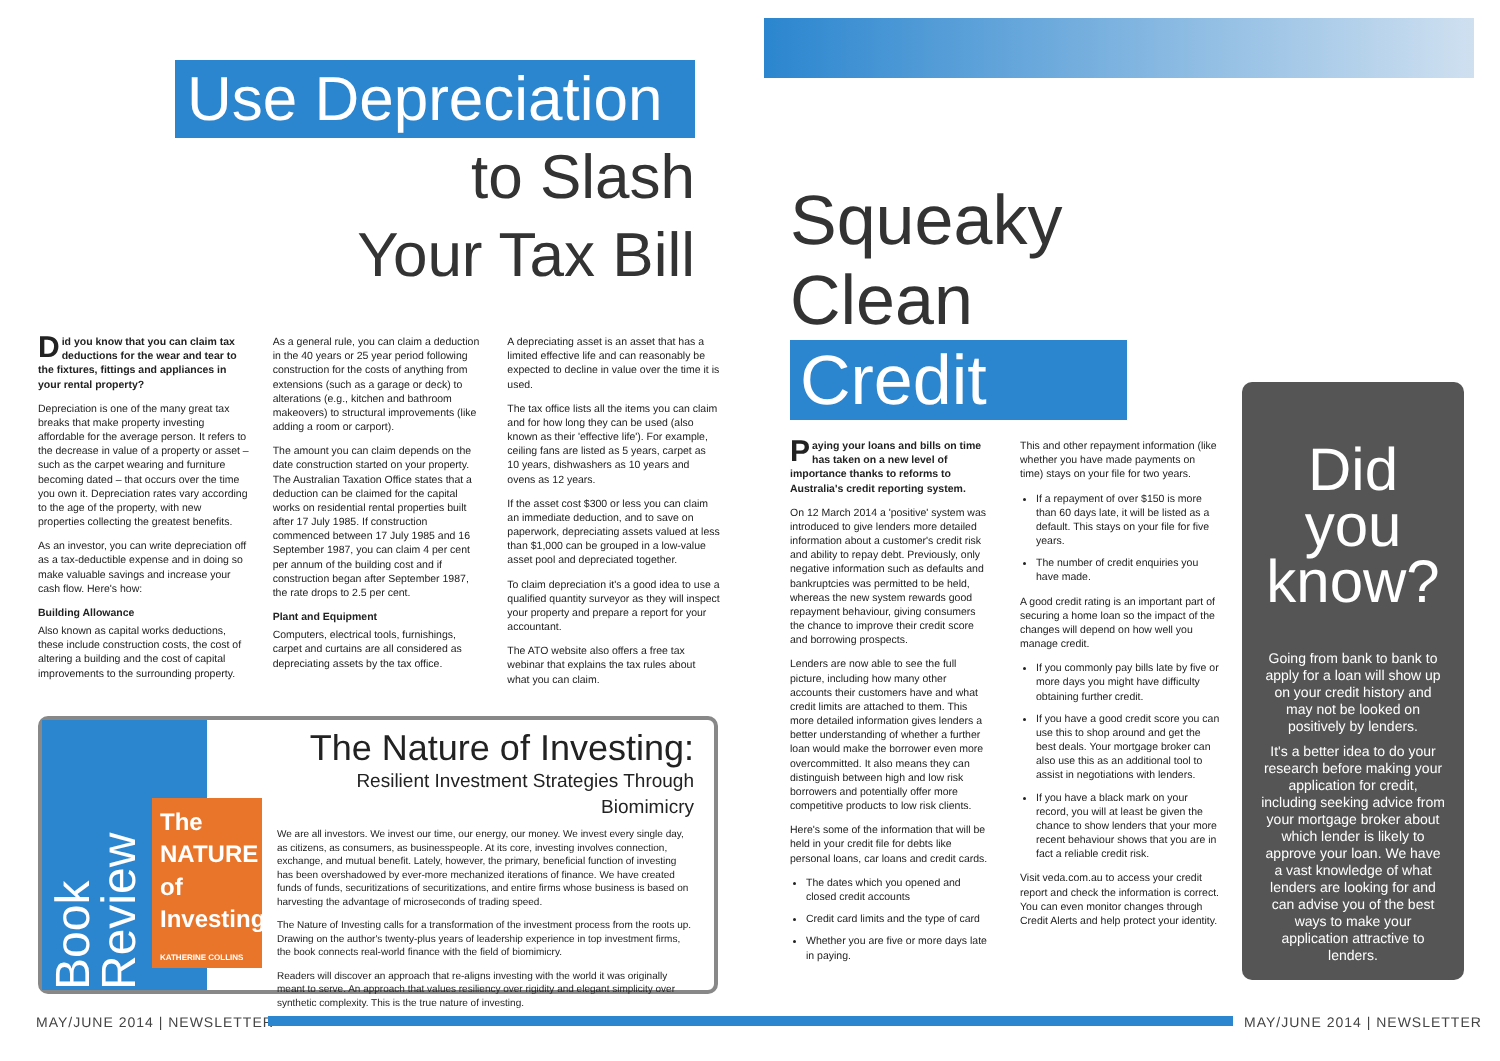Use Depreciation
to Slash
Your Tax Bill
Did you know that you can claim tax deductions for the wear and tear to the fixtures, fittings and appliances in your rental property?
Depreciation is one of the many great tax breaks that make property investing affordable for the average person. It refers to the decrease in value of a property or asset – such as the carpet wearing and furniture becoming dated – that occurs over the time you own it. Depreciation rates vary according to the age of the property, with new properties collecting the greatest benefits.
As an investor, you can write depreciation off as a tax-deductible expense and in doing so make valuable savings and increase your cash flow. Here's how:
Building Allowance
Also known as capital works deductions, these include construction costs, the cost of altering a building and the cost of capital improvements to the surrounding property.
As a general rule, you can claim a deduction in the 40 years or 25 year period following construction for the costs of anything from extensions (such as a garage or deck) to alterations (e.g., kitchen and bathroom makeovers) to structural improvements (like adding a room or carport).
The amount you can claim depends on the date construction started on your property. The Australian Taxation Office states that a deduction can be claimed for the capital works on residential rental properties built after 17 July 1985. If construction commenced between 17 July 1985 and 16 September 1987, you can claim 4 per cent per annum of the building cost and if construction began after September 1987, the rate drops to 2.5 per cent.
Plant and Equipment
Computers, electrical tools, furnishings, carpet and curtains are all considered as depreciating assets by the tax office.
A depreciating asset is an asset that has a limited effective life and can reasonably be expected to decline in value over the time it is used.
The tax office lists all the items you can claim and for how long they can be used (also known as their 'effective life'). For example, ceiling fans are listed as 5 years, carpet as 10 years, dishwashers as 10 years and ovens as 12 years.
If the asset cost $300 or less you can claim an immediate deduction, and to save on paperwork, depreciating assets valued at less than $1,000 can be grouped in a low-value asset pool and depreciated together.
To claim depreciation it's a good idea to use a qualified quantity surveyor as they will inspect your property and prepare a report for your accountant.
The ATO website also offers a free tax webinar that explains the tax rules about what you can claim.
Book Review
The NATURE of Investing
KATHERINE COLLINS
The Nature of Investing:
Resilient Investment Strategies Through Biomimicry
We are all investors. We invest our time, our energy, our money. We invest every single day, as citizens, as consumers, as businesspeople. At its core, investing involves connection, exchange, and mutual benefit. Lately, however, the primary, beneficial function of investing has been overshadowed by ever-more mechanized iterations of finance. We have created funds of funds, securitizations of securitizations, and entire firms whose business is based on harvesting the advantage of microseconds of trading speed.
The Nature of Investing calls for a transformation of the investment process from the roots up. Drawing on the author's twenty-plus years of leadership experience in top investment firms, the book connects real-world finance with the field of biomimicry.
Readers will discover an approach that re-aligns investing with the world it was originally meant to serve. An approach that values resiliency over rigidity and elegant simplicity over synthetic complexity. This is the true nature of investing.
MAY/JUNE 2014 | NEWSLETTER
Squeaky
Clean
Credit
Paying your loans and bills on time has taken on a new level of importance thanks to reforms to Australia's credit reporting system.
On 12 March 2014 a 'positive' system was introduced to give lenders more detailed information about a customer's credit risk and ability to repay debt. Previously, only negative information such as defaults and bankruptcies was permitted to be held, whereas the new system rewards good repayment behaviour, giving consumers the chance to improve their credit score and borrowing prospects.
Lenders are now able to see the full picture, including how many other accounts their customers have and what credit limits are attached to them. This more detailed information gives lenders a better understanding of whether a further loan would make the borrower even more overcommitted. It also means they can distinguish between high and low risk borrowers and potentially offer more competitive products to low risk clients.
Here's some of the information that will be held in your credit file for debts like personal loans, car loans and credit cards.
The dates which you opened and closed credit accounts
Credit card limits and the type of card
Whether you are five or more days late in paying.
This and other repayment information (like whether you have made payments on time) stays on your file for two years.
If a repayment of over $150 is more than 60 days late, it will be listed as a default. This stays on your file for five years.
The number of credit enquiries you have made.
A good credit rating is an important part of securing a home loan so the impact of the changes will depend on how well you manage credit.
If you commonly pay bills late by five or more days you might have difficulty obtaining further credit.
If you have a good credit score you can use this to shop around and get the best deals. Your mortgage broker can also use this as an additional tool to assist in negotiations with lenders.
If you have a black mark on your record, you will at least be given the chance to show lenders that your more recent behaviour shows that you are in fact a reliable credit risk.
Visit veda.com.au to access your credit report and check the information is correct. You can even monitor changes through Credit Alerts and help protect your identity.
Did
you
know?
Going from bank to bank to apply for a loan will show up on your credit history and may not be looked on positively by lenders.
It's a better idea to do your research before making your application for credit, including seeking advice from your mortgage broker about which lender is likely to approve your loan. We have a vast knowledge of what lenders are looking for and can advise you of the best ways to make your application attractive to lenders.
MAY/JUNE 2014 | NEWSLETTER